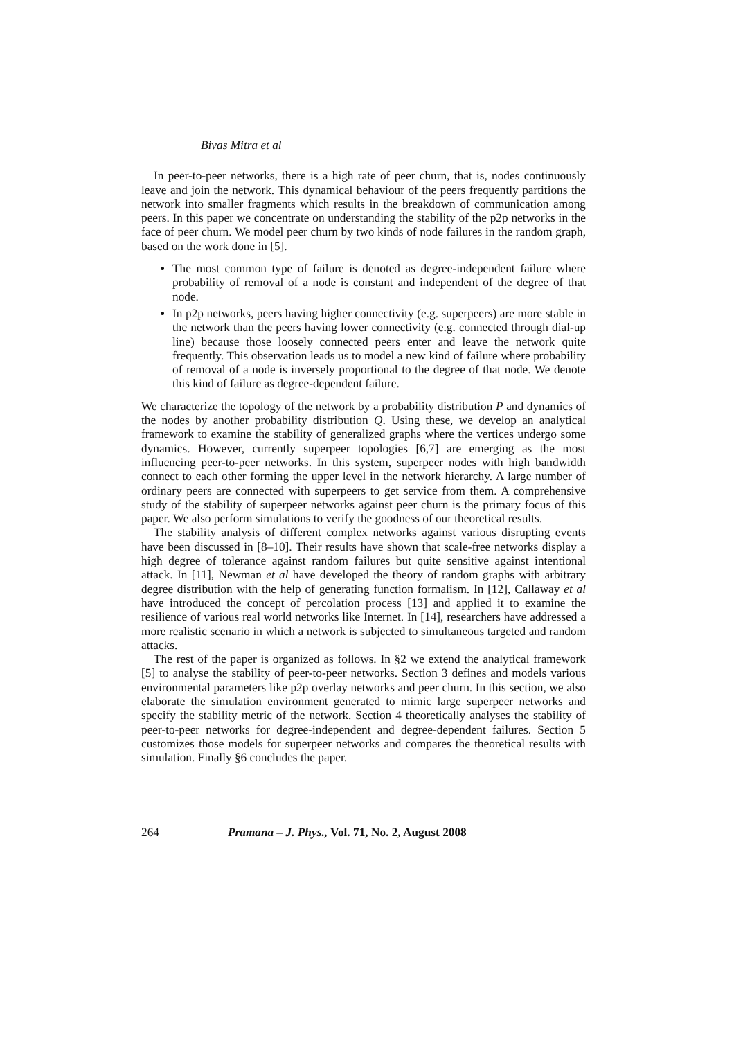Bivas Mitra et al
In peer-to-peer networks, there is a high rate of peer churn, that is, nodes continuously leave and join the network. This dynamical behaviour of the peers frequently partitions the network into smaller fragments which results in the breakdown of communication among peers. In this paper we concentrate on understanding the stability of the p2p networks in the face of peer churn. We model peer churn by two kinds of node failures in the random graph, based on the work done in [5].
The most common type of failure is denoted as degree-independent failure where probability of removal of a node is constant and independent of the degree of that node.
In p2p networks, peers having higher connectivity (e.g. superpeers) are more stable in the network than the peers having lower connectivity (e.g. connected through dial-up line) because those loosely connected peers enter and leave the network quite frequently. This observation leads us to model a new kind of failure where probability of removal of a node is inversely proportional to the degree of that node. We denote this kind of failure as degree-dependent failure.
We characterize the topology of the network by a probability distribution P and dynamics of the nodes by another probability distribution Q. Using these, we develop an analytical framework to examine the stability of generalized graphs where the vertices undergo some dynamics. However, currently superpeer topologies [6,7] are emerging as the most influencing peer-to-peer networks. In this system, superpeer nodes with high bandwidth connect to each other forming the upper level in the network hierarchy. A large number of ordinary peers are connected with superpeers to get service from them. A comprehensive study of the stability of superpeer networks against peer churn is the primary focus of this paper. We also perform simulations to verify the goodness of our theoretical results.
The stability analysis of different complex networks against various disrupting events have been discussed in [8–10]. Their results have shown that scale-free networks display a high degree of tolerance against random failures but quite sensitive against intentional attack. In [11], Newman et al have developed the theory of random graphs with arbitrary degree distribution with the help of generating function formalism. In [12], Callaway et al have introduced the concept of percolation process [13] and applied it to examine the resilience of various real world networks like Internet. In [14], researchers have addressed a more realistic scenario in which a network is subjected to simultaneous targeted and random attacks.
The rest of the paper is organized as follows. In §2 we extend the analytical framework [5] to analyse the stability of peer-to-peer networks. Section 3 defines and models various environmental parameters like p2p overlay networks and peer churn. In this section, we also elaborate the simulation environment generated to mimic large superpeer networks and specify the stability metric of the network. Section 4 theoretically analyses the stability of peer-to-peer networks for degree-independent and degree-dependent failures. Section 5 customizes those models for superpeer networks and compares the theoretical results with simulation. Finally §6 concludes the paper.
264 Pramana – J. Phys., Vol. 71, No. 2, August 2008